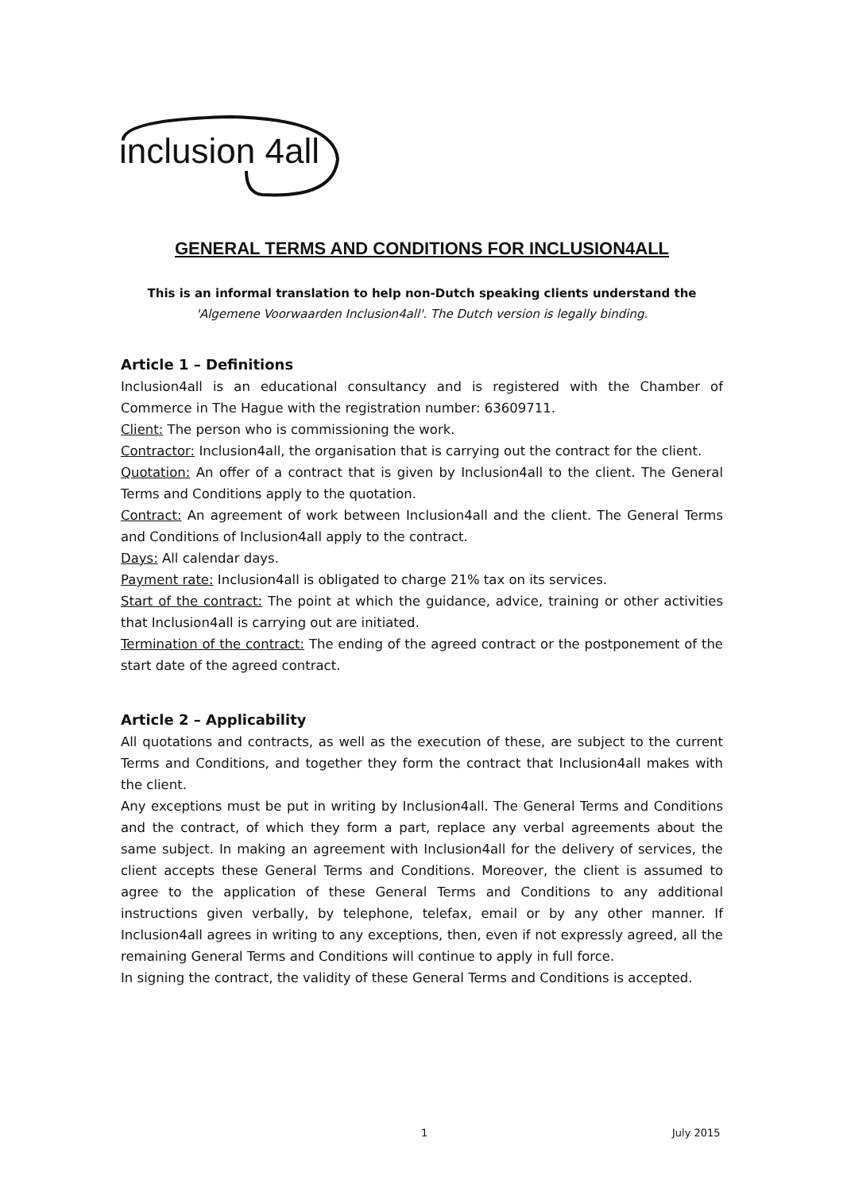inclusion 4all
GENERAL TERMS AND CONDITIONS FOR INCLUSION4ALL
This is an informal translation to help non-Dutch speaking clients understand the
'Algemene Voorwaarden Inclusion4all'. The Dutch version is legally binding.
Article 1 – Definitions
Inclusion4all is an educational consultancy and is registered with the Chamber of Commerce in The Hague with the registration number: 63609711.
Client: The person who is commissioning the work.
Contractor: Inclusion4all, the organisation that is carrying out the contract for the client.
Quotation: An offer of a contract that is given by Inclusion4all to the client. The General Terms and Conditions apply to the quotation.
Contract: An agreement of work between Inclusion4all and the client. The General Terms and Conditions of Inclusion4all apply to the contract.
Days: All calendar days.
Payment rate: Inclusion4all is obligated to charge 21% tax on its services.
Start of the contract: The point at which the guidance, advice, training or other activities that Inclusion4all is carrying out are initiated.
Termination of the contract: The ending of the agreed contract or the postponement of the start date of the agreed contract.
Article 2 – Applicability
All quotations and contracts, as well as the execution of these, are subject to the current Terms and Conditions, and together they form the contract that Inclusion4all makes with the client.
Any exceptions must be put in writing by Inclusion4all. The General Terms and Conditions and the contract, of which they form a part, replace any verbal agreements about the same subject. In making an agreement with Inclusion4all for the delivery of services, the client accepts these General Terms and Conditions. Moreover, the client is assumed to agree to the application of these General Terms and Conditions to any additional instructions given verbally, by telephone, telefax, email or by any other manner. If Inclusion4all agrees in writing to any exceptions, then, even if not expressly agreed, all the remaining General Terms and Conditions will continue to apply in full force.
In signing the contract, the validity of these General Terms and Conditions is accepted.
1 July 2015